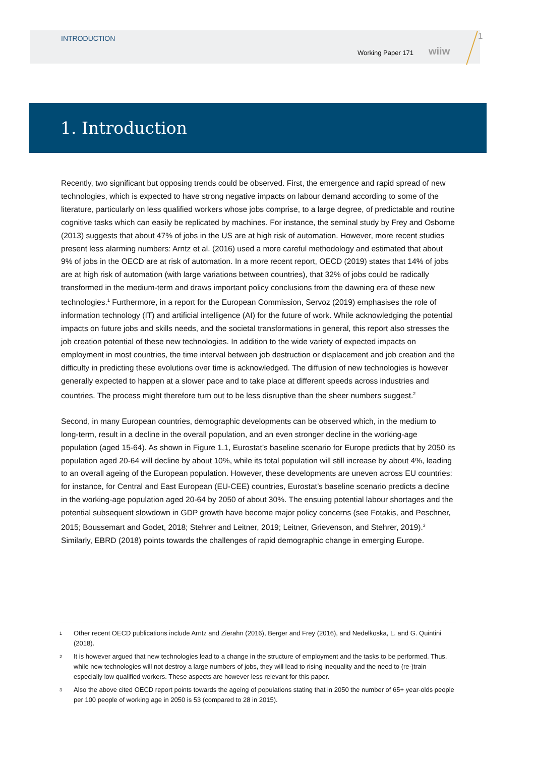INTRODUCTION
Working Paper 171 wiiw
1
1. Introduction
Recently, two significant but opposing trends could be observed. First, the emergence and rapid spread of new technologies, which is expected to have strong negative impacts on labour demand according to some of the literature, particularly on less qualified workers whose jobs comprise, to a large degree, of predictable and routine cognitive tasks which can easily be replicated by machines. For instance, the seminal study by Frey and Osborne (2013) suggests that about 47% of jobs in the US are at high risk of automation. However, more recent studies present less alarming numbers: Arntz et al. (2016) used a more careful methodology and estimated that about 9% of jobs in the OECD are at risk of automation. In a more recent report, OECD (2019) states that 14% of jobs are at high risk of automation (with large variations between countries), that 32% of jobs could be radically transformed in the medium-term and draws important policy conclusions from the dawning era of these new technologies.<sup>1</sup> Furthermore, in a report for the European Commission, Servoz (2019) emphasises the role of information technology (IT) and artificial intelligence (AI) for the future of work. While acknowledging the potential impacts on future jobs and skills needs, and the societal transformations in general, this report also stresses the job creation potential of these new technologies. In addition to the wide variety of expected impacts on employment in most countries, the time interval between job destruction or displacement and job creation and the difficulty in predicting these evolutions over time is acknowledged. The diffusion of new technologies is however generally expected to happen at a slower pace and to take place at different speeds across industries and countries. The process might therefore turn out to be less disruptive than the sheer numbers suggest.<sup>2</sup>
Second, in many European countries, demographic developments can be observed which, in the medium to long-term, result in a decline in the overall population, and an even stronger decline in the working-age population (aged 15-64). As shown in Figure 1.1, Eurostat’s baseline scenario for Europe predicts that by 2050 its population aged 20-64 will decline by about 10%, while its total population will still increase by about 4%, leading to an overall ageing of the European population. However, these developments are uneven across EU countries: for instance, for Central and East European (EU-CEE) countries, Eurostat’s baseline scenario predicts a decline in the working-age population aged 20-64 by 2050 of about 30%. The ensuing potential labour shortages and the potential subsequent slowdown in GDP growth have become major policy concerns (see Fotakis, and Peschner, 2015; Boussemart and Godet, 2018; Stehrer and Leitner, 2019; Leitner, Grievenson, and Stehrer, 2019).<sup>3</sup> Similarly, EBRD (2018) points towards the challenges of rapid demographic change in emerging Europe.
1
Other recent OECD publications include Arntz and Zierahn (2016), Berger and Frey (2016), and Nedelkoska, L. and G. Quintini (2018).
2
It is however argued that new technologies lead to a change in the structure of employment and the tasks to be performed. Thus, while new technologies will not destroy a large numbers of jobs, they will lead to rising inequality and the need to (re-)train especially low qualified workers. These aspects are however less relevant for this paper.
3
Also the above cited OECD report points towards the ageing of populations stating that in 2050 the number of 65+ year-olds people per 100 people of working age in 2050 is 53 (compared to 28 in 2015).